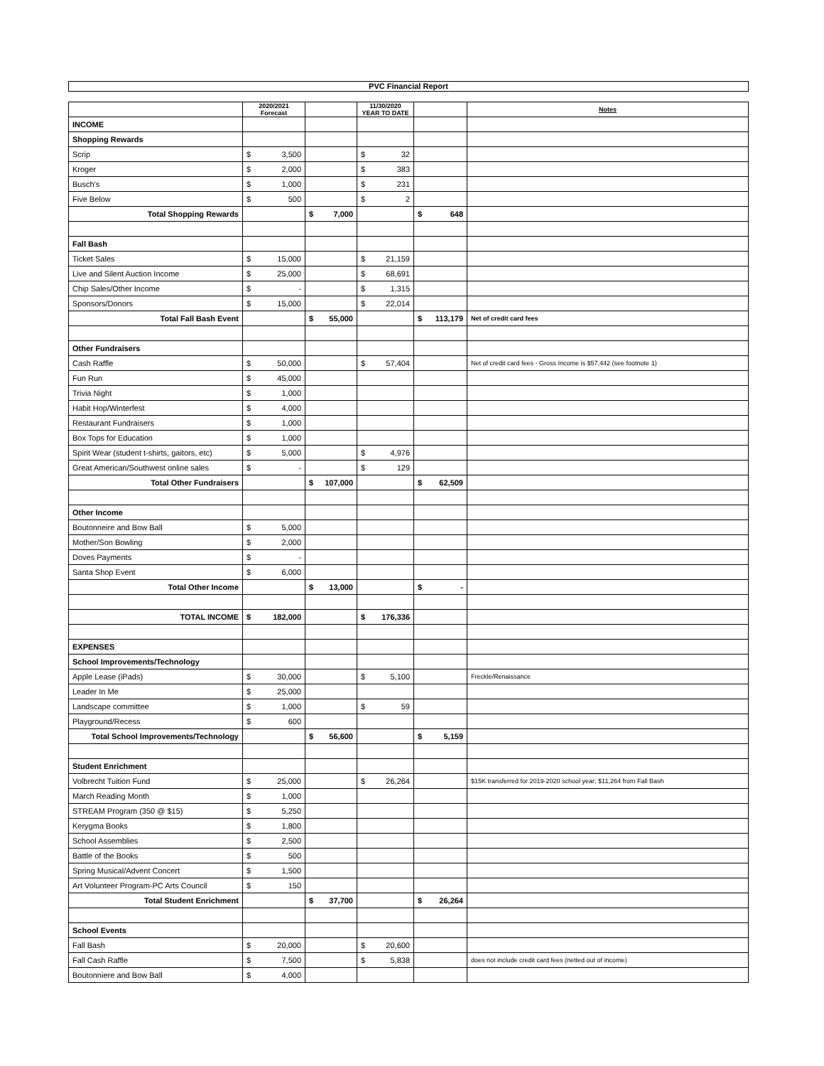PVC Financial Report
| | 2020/2021 Forecast | | 11/30/2020 YEAR TO DATE | | Notes |
| --- | --- | --- | --- | --- | --- |
| INCOME | | | | | |
| Shopping Rewards | | | | | |
| Scrip | $ 3,500 | | $ 32 | | |
| Kroger | $ 2,000 | | $ 383 | | |
| Busch's | $ 1,000 | | $ 231 | | |
| Five Below | $ 500 | | $ 2 | | |
| Total Shopping Rewards | | $ 7,000 | | $ 648 | |
| Fall Bash | | | | | |
| Ticket Sales | $ 15,000 | | $ 21,159 | | |
| Live and Silent Auction Income | $ 25,000 | | $ 68,691 | | |
| Chip Sales/Other Income | $ - | | $ 1,315 | | |
| Sponsors/Donors | $ 15,000 | | $ 22,014 | | |
| Total Fall Bash Event | | $ 55,000 | | $ 113,179 | Net of credit card fees |
| Other Fundraisers | | | | | |
| Cash Raffle | $ 50,000 | | $ 57,404 | | Net of credit card fees - Gross Income is $57,442 (see footnote 1) |
| Fun Run | $ 45,000 | | | | |
| Trivia Night | $ 1,000 | | | | |
| Habit Hop/Winterfest | $ 4,000 | | | | |
| Restaurant Fundraisers | $ 1,000 | | | | |
| Box Tops for Education | $ 1,000 | | | | |
| Spirit Wear (student t-shirts, gaitors, etc) | $ 5,000 | | $ 4,976 | | |
| Great American/Southwest online sales | $ - | | $ 129 | | |
| Total Other Fundraisers | | $ 107,000 | | $ 62,509 | |
| Other Income | | | | | |
| Boutonneire and Bow Ball | $ 5,000 | | | | |
| Mother/Son Bowling | $ 2,000 | | | | |
| Doves Payments | $ - | | | | |
| Santa Shop Event | $ 6,000 | | | | |
| Total Other Income | | $ 13,000 | | $ - | |
| TOTAL INCOME | $ 182,000 | | $ 176,336 | | |
| EXPENSES | | | | | |
| School Improvements/Technology | | | | | |
| Apple Lease (iPads) | $ 30,000 | | $ 5,100 | | Freckle/Renaissance |
| Leader In Me | $ 25,000 | | | | |
| Landscape committee | $ 1,000 | | $ 59 | | |
| Playground/Recess | $ 600 | | | | |
| Total School Improvements/Technology | | $ 56,600 | | $ 5,159 | |
| Student Enrichment | | | | | |
| Volbrecht Tuition Fund | $ 25,000 | | $ 26,264 | | $15K transferred for 2019-2020 school year; $11,264 from Fall Bash |
| March Reading Month | $ 1,000 | | | | |
| STREAM Program (350 @ $15) | $ 5,250 | | | | |
| Kerygma Books | $ 1,800 | | | | |
| School Assemblies | $ 2,500 | | | | |
| Battle of the Books | $ 500 | | | | |
| Spring Musical/Advent Concert | $ 1,500 | | | | |
| Art Volunteer Program-PC Arts Council | $ 150 | | | | |
| Total Student Enrichment | | $ 37,700 | | $ 26,264 | |
| School Events | | | | | |
| Fall Bash | $ 20,000 | | $ 20,600 | | |
| Fall Cash Raffle | $ 7,500 | | $ 5,838 | | does not include credit card fees (netted out of income) |
| Boutonniere and Bow Ball | $ 4,000 | | | | |